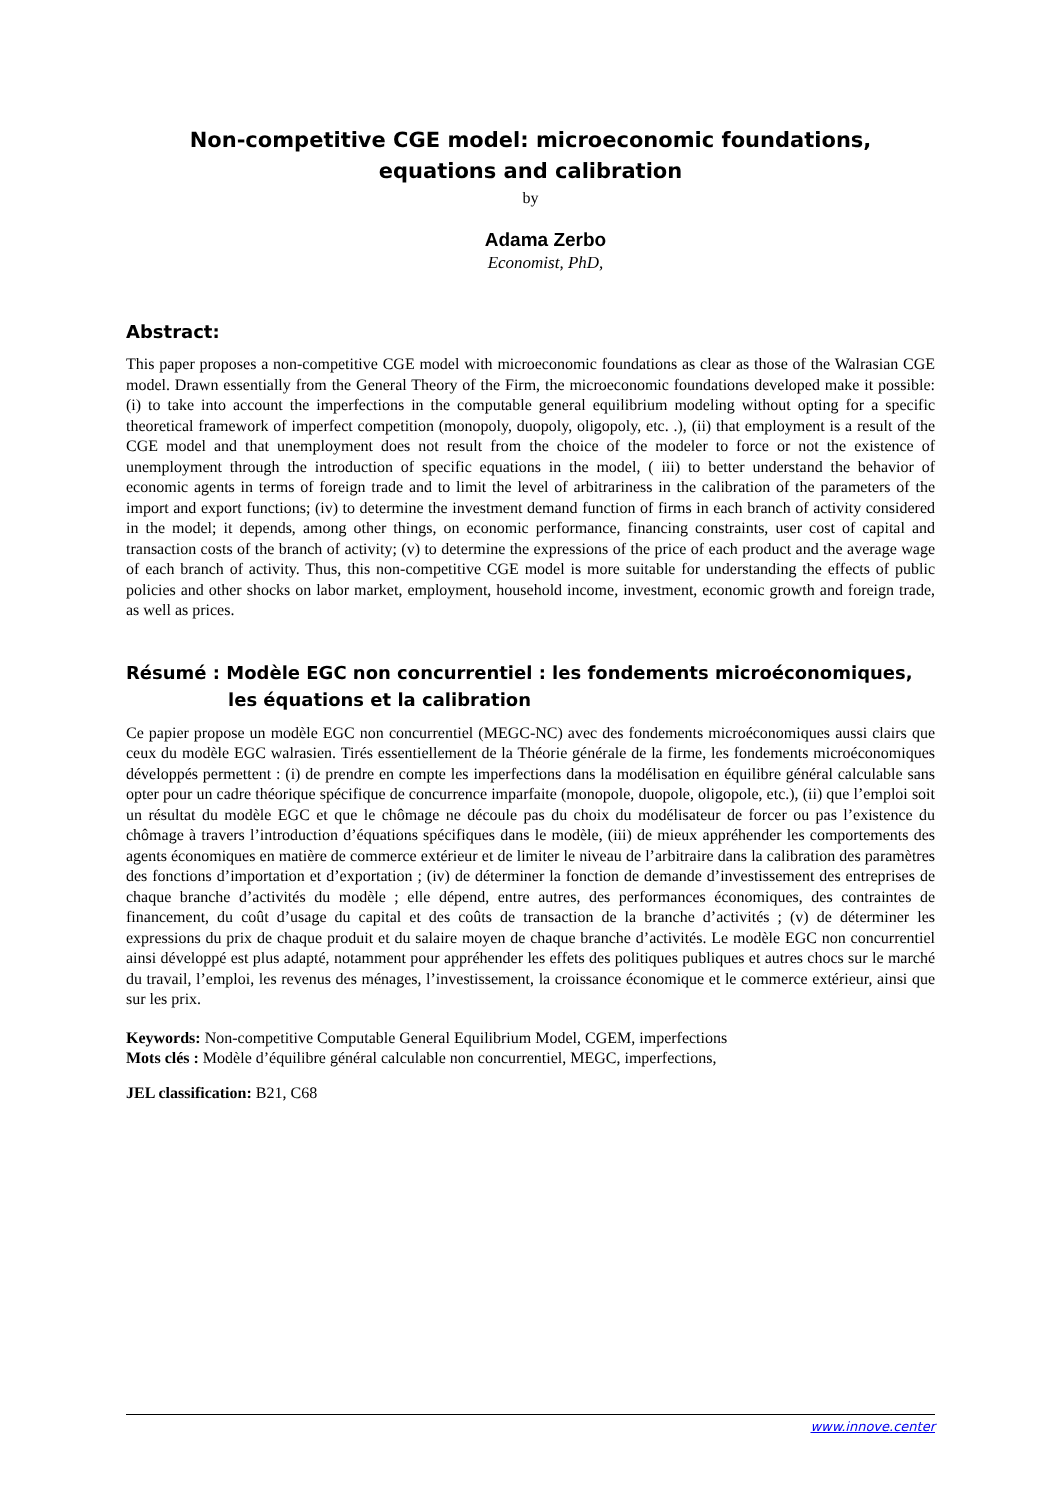Non-competitive CGE model: microeconomic foundations,
equations and calibration
by
Adama Zerbo
Economist, PhD,
Abstract:
This paper proposes a non-competitive CGE model with microeconomic foundations as clear as those of the Walrasian CGE model. Drawn essentially from the General Theory of the Firm, the microeconomic foundations developed make it possible: (i) to take into account the imperfections in the computable general equilibrium modeling without opting for a specific theoretical framework of imperfect competition (monopoly, duopoly, oligopoly, etc. .), (ii) that employment is a result of the CGE model and that unemployment does not result from the choice of the modeler to force or not the existence of unemployment through the introduction of specific equations in the model, ( iii) to better understand the behavior of economic agents in terms of foreign trade and to limit the level of arbitrariness in the calibration of the parameters of the import and export functions; (iv) to determine the investment demand function of firms in each branch of activity considered in the model; it depends, among other things, on economic performance, financing constraints, user cost of capital and transaction costs of the branch of activity; (v) to determine the expressions of the price of each product and the average wage of each branch of activity. Thus, this non-competitive CGE model is more suitable for understanding the effects of public policies and other shocks on labor market, employment, household income, investment, economic growth and foreign trade, as well as prices.
Résumé : Modèle EGC non concurrentiel : les fondements microéconomiques,
les équations et la calibration
Ce papier propose un modèle EGC non concurrentiel (MEGC-NC) avec des fondements microéconomiques aussi clairs que ceux du modèle EGC walrasien. Tirés essentiellement de la Théorie générale de la firme, les fondements microéconomiques développés permettent : (i) de prendre en compte les imperfections dans la modélisation en équilibre général calculable sans opter pour un cadre théorique spécifique de concurrence imparfaite (monopole, duopole, oligopole, etc.), (ii) que l’emploi soit un résultat du modèle EGC et que le chômage ne découle pas du choix du modélisateur de forcer ou pas l’existence du chômage à travers l’introduction d’équations spécifiques dans le modèle, (iii) de mieux appréhender les comportements des agents économiques en matière de commerce extérieur et de limiter le niveau de l’arbitraire dans la calibration des paramètres des fonctions d’importation et d’exportation ; (iv) de déterminer la fonction de demande d’investissement des entreprises de chaque branche d’activités du modèle ; elle dépend, entre autres, des performances économiques, des contraintes de financement, du coût d’usage du capital et des coûts de transaction de la branche d’activités ; (v) de déterminer les expressions du prix de chaque produit et du salaire moyen de chaque branche d’activités. Le modèle EGC non concurrentiel ainsi développé est plus adapté, notamment pour appréhender les effets des politiques publiques et autres chocs sur le marché du travail, l’emploi, les revenus des ménages, l’investissement, la croissance économique et le commerce extérieur, ainsi que sur les prix.
Keywords: Non-competitive Computable General Equilibrium Model, CGEM, imperfections
Mots clés : Modèle d’équilibre général calculable non concurrentiel, MEGC, imperfections,
JEL classification: B21, C68
www.innove.center